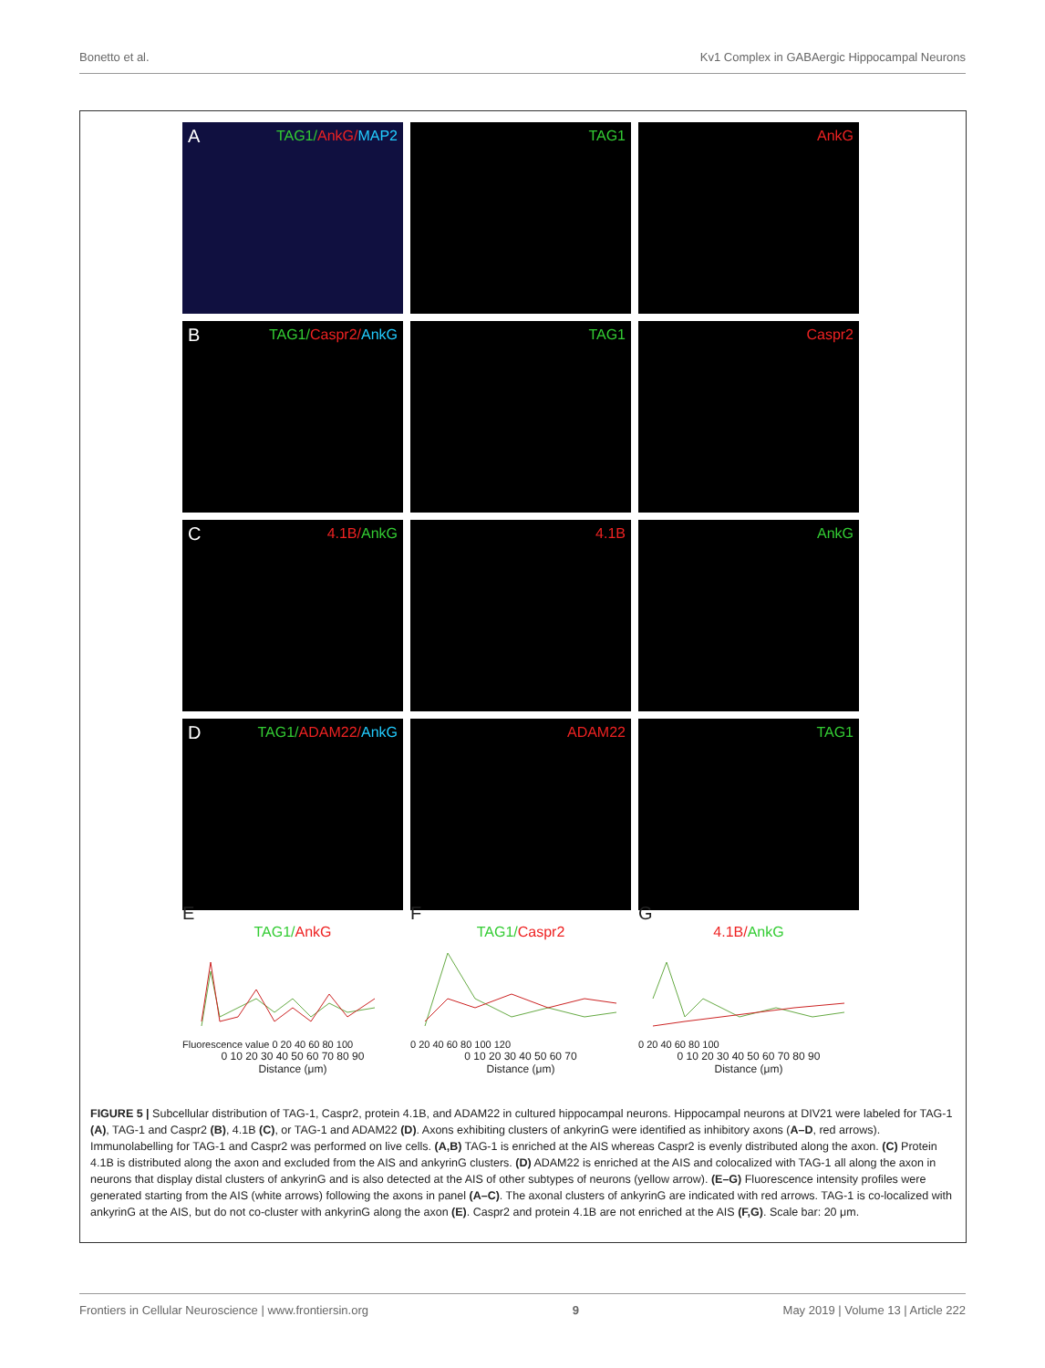Bonetto et al. Kv1 Complex in GABAergic Hippocampal Neurons
A TAG1/AnkG/MAP2
TAG1
AnkG
B TAG1/Caspr2/AnkG
TAG1
Caspr2
C 4.1B/AnkG
4.1B
AnkG
D TAG1/ADAM22/AnkG
ADAM22
TAG1
E
TAG1/AnkG
Fluorescence value 0 20 40 60 80 100
0 10 20 30 40 50 60 70 80 90
Distance (μm)
F
TAG1/Caspr2
0 20 40 60 80 100 120
0 10 20 30 40 50 60 70
Distance (μm)
G
4.1B/AnkG
0 20 40 60 80 100
0 10 20 30 40 50 60 70 80 90
Distance (μm)
FIGURE 5 | Subcellular distribution of TAG-1, Caspr2, protein 4.1B, and ADAM22 in cultured hippocampal neurons. Hippocampal neurons at DIV21 were labeled for TAG-1 (A), TAG-1 and Caspr2 (B), 4.1B (C), or TAG-1 and ADAM22 (D). Axons exhibiting clusters of ankyrinG were identified as inhibitory axons (A–D, red arrows). Immunolabelling for TAG-1 and Caspr2 was performed on live cells. (A,B) TAG-1 is enriched at the AIS whereas Caspr2 is evenly distributed along the axon. (C) Protein 4.1B is distributed along the axon and excluded from the AIS and ankyrinG clusters. (D) ADAM22 is enriched at the AIS and colocalized with TAG-1 all along the axon in neurons that display distal clusters of ankyrinG and is also detected at the AIS of other subtypes of neurons (yellow arrow). (E–G) Fluorescence intensity profiles were generated starting from the AIS (white arrows) following the axons in panel (A–C). The axonal clusters of ankyrinG are indicated with red arrows. TAG-1 is co-localized with ankyrinG at the AIS, but do not co-cluster with ankyrinG along the axon (E). Caspr2 and protein 4.1B are not enriched at the AIS (F,G). Scale bar: 20 μm.
Frontiers in Cellular Neuroscience | www.frontiersin.org 9 May 2019 | Volume 13 | Article 222